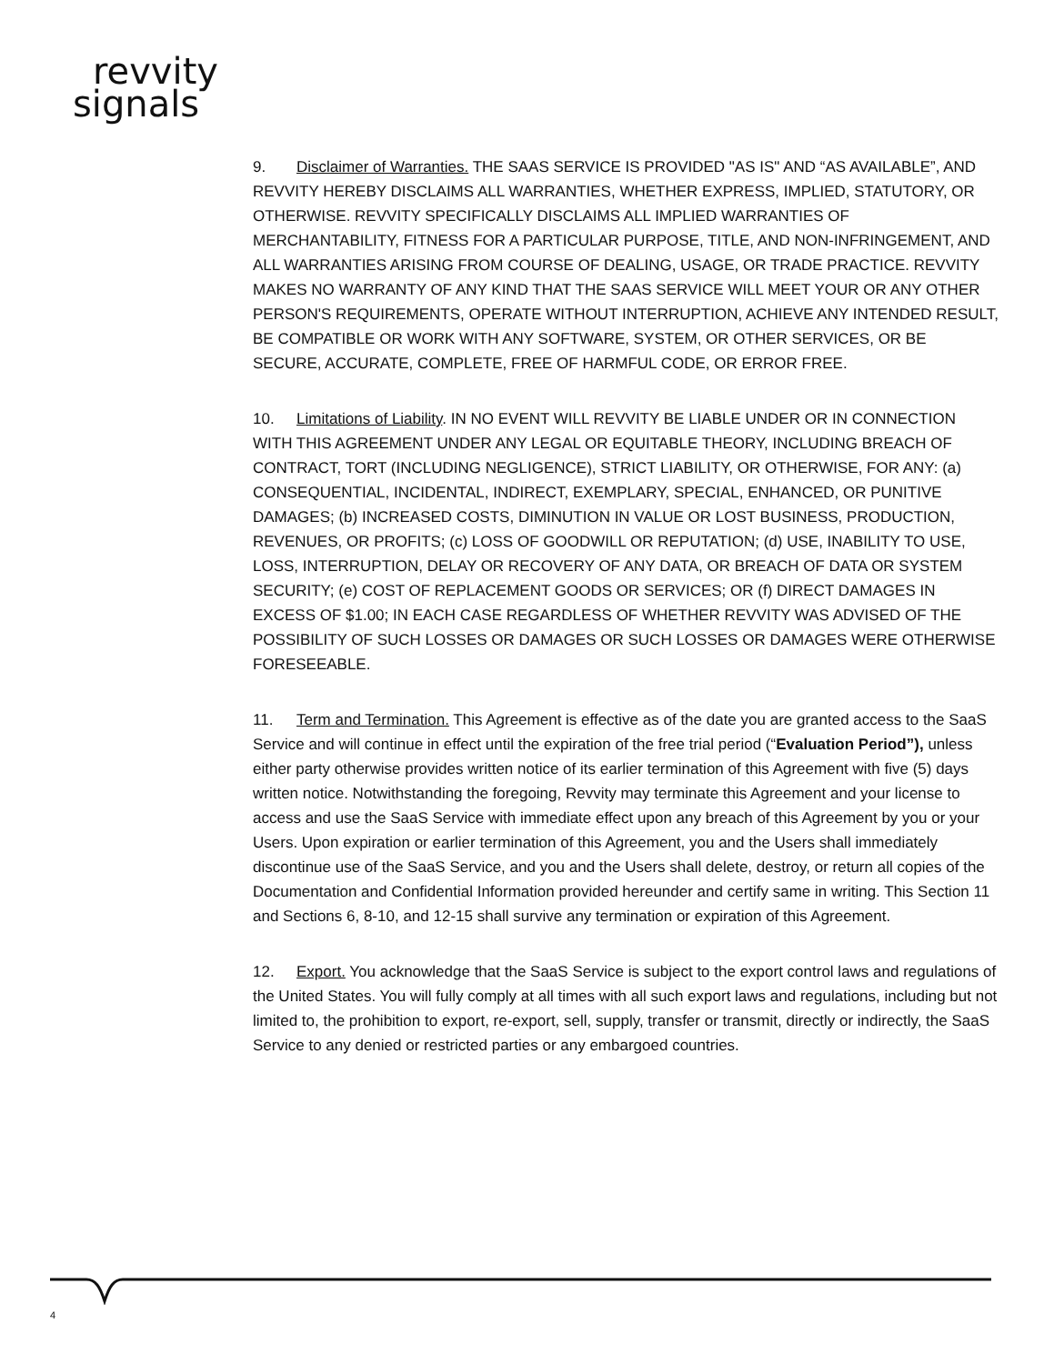revvity
signals
9. Disclaimer of Warranties. THE SAAS SERVICE IS PROVIDED "AS IS" AND “AS AVAILABLE”, AND REVVITY HEREBY DISCLAIMS ALL WARRANTIES, WHETHER EXPRESS, IMPLIED, STATUTORY, OR OTHERWISE. REVVITY SPECIFICALLY DISCLAIMS ALL IMPLIED WARRANTIES OF MERCHANTABILITY, FITNESS FOR A PARTICULAR PURPOSE, TITLE, AND NON-INFRINGEMENT, AND ALL WARRANTIES ARISING FROM COURSE OF DEALING, USAGE, OR TRADE PRACTICE. REVVITY MAKES NO WARRANTY OF ANY KIND THAT THE SAAS SERVICE WILL MEET YOUR OR ANY OTHER PERSON'S REQUIREMENTS, OPERATE WITHOUT INTERRUPTION, ACHIEVE ANY INTENDED RESULT, BE COMPATIBLE OR WORK WITH ANY SOFTWARE, SYSTEM, OR OTHER SERVICES, OR BE SECURE, ACCURATE, COMPLETE, FREE OF HARMFUL CODE, OR ERROR FREE.
10. Limitations of Liability. IN NO EVENT WILL REVVITY BE LIABLE UNDER OR IN CONNECTION WITH THIS AGREEMENT UNDER ANY LEGAL OR EQUITABLE THEORY, INCLUDING BREACH OF CONTRACT, TORT (INCLUDING NEGLIGENCE), STRICT LIABILITY, OR OTHERWISE, FOR ANY: (a) CONSEQUENTIAL, INCIDENTAL, INDIRECT, EXEMPLARY, SPECIAL, ENHANCED, OR PUNITIVE DAMAGES; (b) INCREASED COSTS, DIMINUTION IN VALUE OR LOST BUSINESS, PRODUCTION, REVENUES, OR PROFITS; (c) LOSS OF GOODWILL OR REPUTATION; (d) USE, INABILITY TO USE, LOSS, INTERRUPTION, DELAY OR RECOVERY OF ANY DATA, OR BREACH OF DATA OR SYSTEM SECURITY; (e) COST OF REPLACEMENT GOODS OR SERVICES; OR (f) DIRECT DAMAGES IN EXCESS OF $1.00; IN EACH CASE REGARDLESS OF WHETHER REVVITY WAS ADVISED OF THE POSSIBILITY OF SUCH LOSSES OR DAMAGES OR SUCH LOSSES OR DAMAGES WERE OTHERWISE FORESEEABLE.
11. Term and Termination. This Agreement is effective as of the date you are granted access to the SaaS Service and will continue in effect until the expiration of the free trial period (“Evaluation Period”), unless either party otherwise provides written notice of its earlier termination of this Agreement with five (5) days written notice. Notwithstanding the foregoing, Revvity may terminate this Agreement and your license to access and use the SaaS Service with immediate effect upon any breach of this Agreement by you or your Users. Upon expiration or earlier termination of this Agreement, you and the Users shall immediately discontinue use of the SaaS Service, and you and the Users shall delete, destroy, or return all copies of the Documentation and Confidential Information provided hereunder and certify same in writing. This Section 11 and Sections 6, 8-10, and 12-15 shall survive any termination or expiration of this Agreement.
12. Export. You acknowledge that the SaaS Service is subject to the export control laws and regulations of the United States. You will fully comply at all times with all such export laws and regulations, including but not limited to, the prohibition to export, re-export, sell, supply, transfer or transmit, directly or indirectly, the SaaS Service to any denied or restricted parties or any embargoed countries.
4